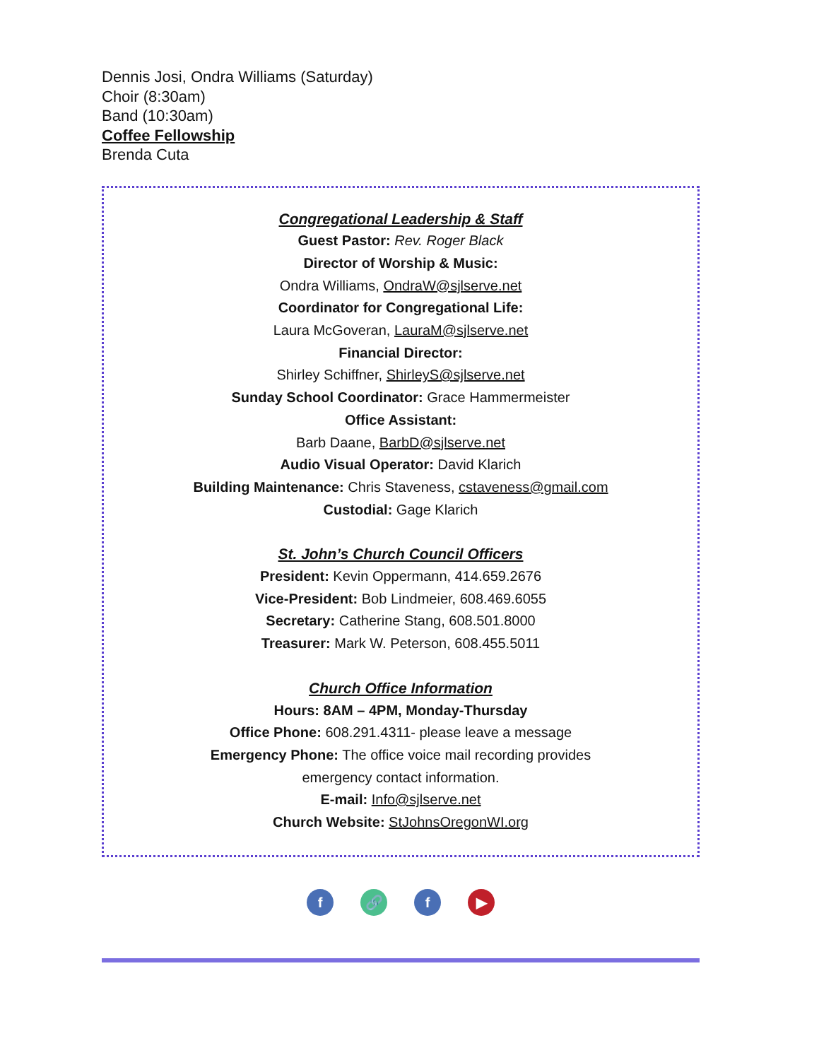Dennis Josi, Ondra Williams (Saturday)
Choir (8:30am)
Band (10:30am)
Coffee Fellowship
Brenda Cuta
Congregational Leadership & Staff
Guest Pastor: Rev. Roger Black
Director of Worship & Music:
Ondra Williams, OndraW@sjlserve.net
Coordinator for Congregational Life:
Laura McGoveran, LauraM@sjlserve.net
Financial Director:
Shirley Schiffner, ShirleyS@sjlserve.net
Sunday School Coordinator: Grace Hammermeister
Office Assistant:
Barb Daane, BarbD@sjlserve.net
Audio Visual Operator: David Klarich
Building Maintenance: Chris Staveness, cstaveness@gmail.com
Custodial: Gage Klarich
St. John’s Church Council Officers
President: Kevin Oppermann, 414.659.2676
Vice-President: Bob Lindmeier, 608.469.6055
Secretary: Catherine Stang, 608.501.8000
Treasurer: Mark W. Peterson, 608.455.5011
Church Office Information
Hours: 8AM – 4PM, Monday-Thursday
Office Phone: 608.291.4311- please leave a message
Emergency Phone: The office voice mail recording provides
emergency contact information.
E-mail: Info@sjlserve.net
Church Website: StJohnsOregonWI.org
f 🔗 f ▶